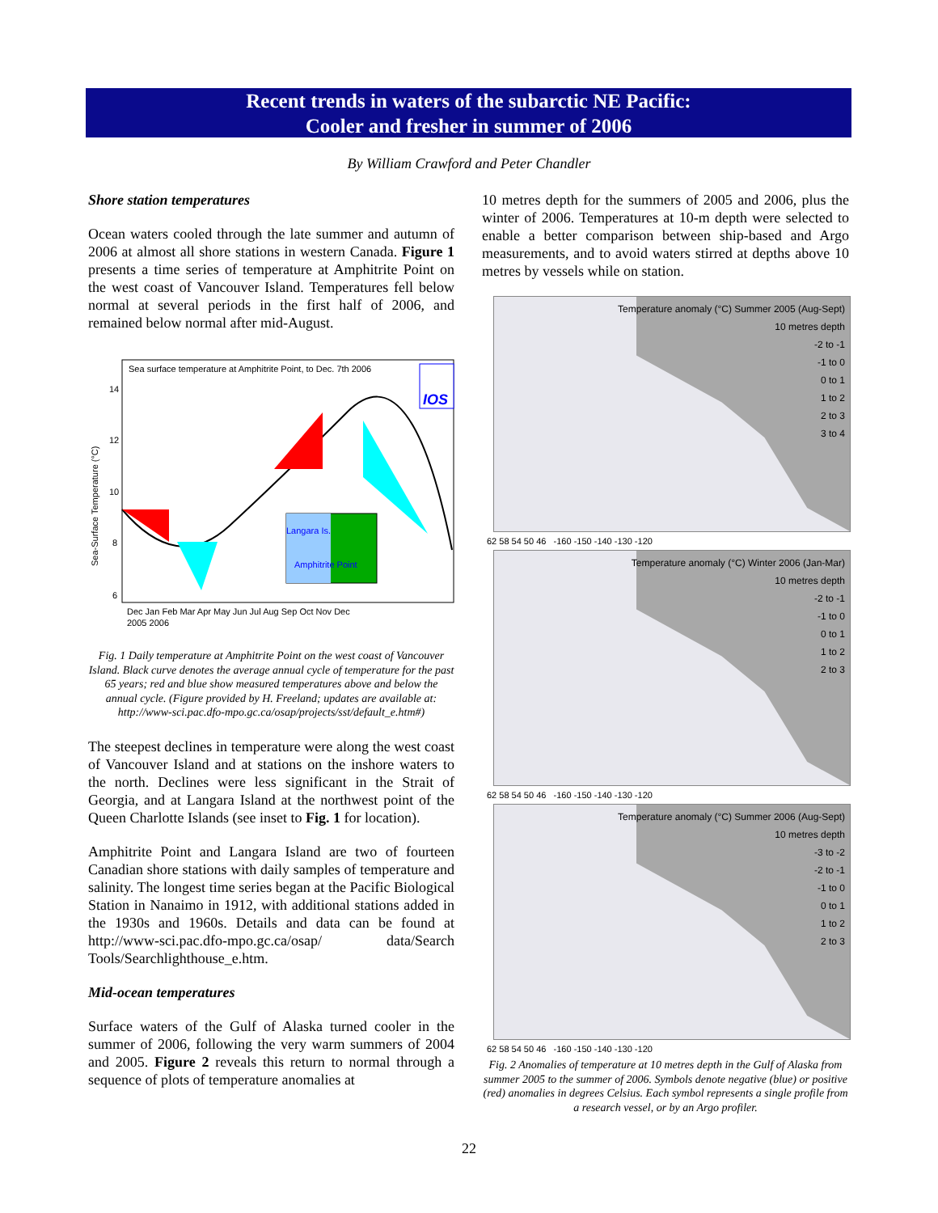Recent trends in waters of the subarctic NE Pacific:
Cooler and fresher in summer of 2006
By William Crawford and Peter Chandler
Shore station temperatures
Ocean waters cooled through the late summer and autumn of 2006 at almost all shore stations in western Canada. Figure 1 presents a time series of temperature at Amphitrite Point on the west coast of Vancouver Island. Temperatures fell below normal at several periods in the first half of 2006, and remained below normal after mid-August.
Sea surface temperature at Amphitrite Point, to Dec. 7th 2006
Langara Is.
Amphitrite Point
14
12
10
8
6
Sea-Surface Temperature (°C)
Dec Jan Feb Mar Apr May Jun Jul Aug Sep Oct Nov Dec
2005 2006
IOS
Fig. 1 Daily temperature at Amphitrite Point on the west coast of Vancouver Island. Black curve denotes the average annual cycle of temperature for the past 65 years; red and blue show measured temperatures above and below the annual cycle. (Figure provided by H. Freeland; updates are available at: http://www-sci.pac.dfo-mpo.gc.ca/osap/projects/sst/default_e.htm#)
The steepest declines in temperature were along the west coast of Vancouver Island and at stations on the inshore waters to the north. Declines were less significant in the Strait of Georgia, and at Langara Island at the northwest point of the Queen Charlotte Islands (see inset to Fig. 1 for location).
Amphitrite Point and Langara Island are two of fourteen Canadian shore stations with daily samples of temperature and salinity. The longest time series began at the Pacific Biological Station in Nanaimo in 1912, with additional stations added in the 1930s and 1960s. Details and data can be found at http://www-sci.pac.dfo-mpo.gc.ca/osap/ data/Search Tools/Searchlighthouse_e.htm.
Mid-ocean temperatures
Surface waters of the Gulf of Alaska turned cooler in the summer of 2006, following the very warm summers of 2004 and 2005. Figure 2 reveals this return to normal through a sequence of plots of temperature anomalies at
10 metres depth for the summers of 2005 and 2006, plus the winter of 2006. Temperatures at 10-m depth were selected to enable a better comparison between ship-based and Argo measurements, and to avoid waters stirred at depths above 10 metres by vessels while on station.
Temperature anomaly (°C) Summer 2005 (Aug-Sept)
10 metres depth
-2 to -1
-1 to 0
0 to 1
1 to 2
2 to 3
3 to 4
62 58 54 50 46 -160 -150 -140 -130 -120
Temperature anomaly (°C) Winter 2006 (Jan-Mar)
10 metres depth
-2 to -1
-1 to 0
0 to 1
1 to 2
2 to 3
62 58 54 50 46 -160 -150 -140 -130 -120
Temperature anomaly (°C) Summer 2006 (Aug-Sept)
10 metres depth
-3 to -2
-2 to -1
-1 to 0
0 to 1
1 to 2
2 to 3
62 58 54 50 46 -160 -150 -140 -130 -120
Fig. 2 Anomalies of temperature at 10 metres depth in the Gulf of Alaska from summer 2005 to the summer of 2006. Symbols denote negative (blue) or positive (red) anomalies in degrees Celsius. Each symbol represents a single profile from a research vessel, or by an Argo profiler.
22